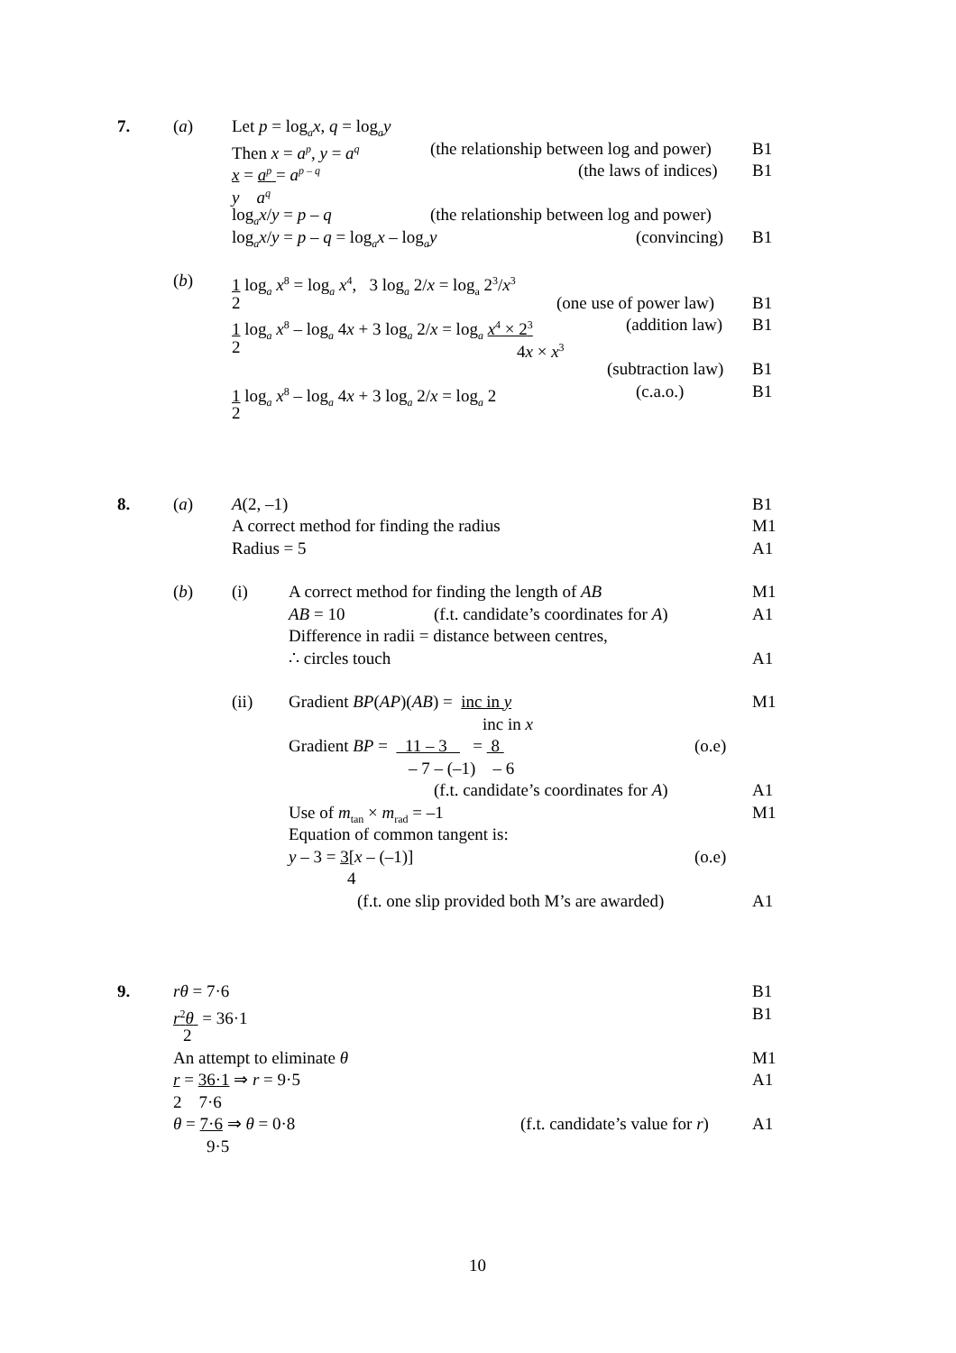7. (a) Let p = log<sub>a</sub>x, q = log<sub>a</sub>y
Then x = a<sup>p</sup>, y = a<sup>q</sup> (the relationship between log and power) B1
x = a<sup>p</sup> = a<sup>p – q</sup> (the laws of indices) B1
y a<sup>q</sup>
log<sub>a</sub>x/y = p – q (the relationship between log and power)
log<sub>a</sub>x/y = p – q = log<sub>a</sub>x – log<sub>a</sub>y (convincing) B1
(b) 1 log<sub>a</sub> x<sup>8</sup> = log<sub>a</sub> x<sup>4</sup>, 3 log<sub>a</sub> 2/x = log<sub>a</sub> 2<sup>3</sup>/x<sup>3</sup>
2 (one use of power law) B1
1 log<sub>a</sub> x<sup>8</sup> – log<sub>a</sub> 4x + 3 log<sub>a</sub> 2/x = log<sub>a</sub> x<sup>4</sup> × 2<sup>3</sup> (addition law) B1
2 4x × x<sup>3</sup>
(subtraction law) B1
1 log<sub>a</sub> x<sup>8</sup> – log<sub>a</sub> 4x + 3 log<sub>a</sub> 2/x = log<sub>a</sub> 2 (c.a.o.) B1
2
8. (a) A(2, –1) B1
A correct method for finding the radius M1
Radius = 5 A1
(b) (i) A correct method for finding the length of AB M1
AB = 10 (f.t. candidate’s coordinates for A) A1
Difference in radii = distance between centres,
∴ circles touch A1
(ii) Gradient BP(AP)(AB) = inc in y M1
inc in x
Gradient BP = 11 – 3 = 8 (o.e)
– 7 – (–1) – 6
(f.t. candidate’s coordinates for A) A1
Use of m<sub>tan</sub> × m<sub>rad</sub> = –1 M1
Equation of common tangent is:
y – 3 = 3[x – (–1)] (o.e)
4
(f.t. one slip provided both M’s are awarded) A1
9. rθ = 7·6 B1
r<sup>2</sup>θ = 36·1 B1
2
An attempt to eliminate θ M1
r = 36·1 ⇒ r = 9·5 A1
2 7·6
θ = 7·6 ⇒ θ = 0·8 (f.t. candidate’s value for r) A1
9·5
10